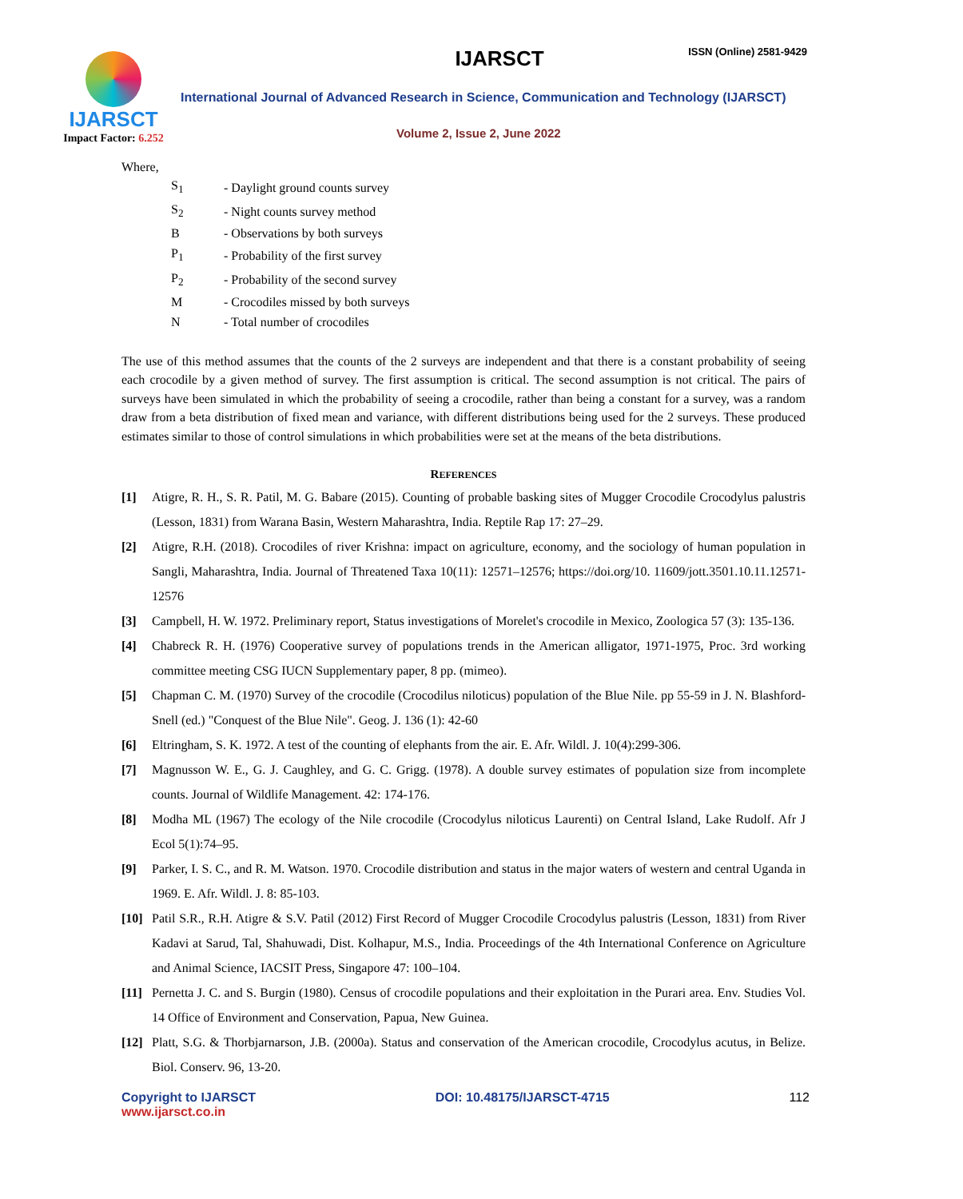IJARSCT
Impact Factor: 6.252
IJARSCT ISSN (Online) 2581-9429
International Journal of Advanced Research in Science, Communication and Technology (IJARSCT)
Volume 2, Issue 2, June 2022
Where,
| S<sub>1</sub> | - Daylight ground counts survey |
| S<sub>2</sub> | - Night counts survey method |
| B | - Observations by both surveys |
| P<sub>1</sub> | - Probability of the first survey |
| P<sub>2</sub> | - Probability of the second survey |
| M | - Crocodiles missed by both surveys |
| N | - Total number of crocodiles |
The use of this method assumes that the counts of the 2 surveys are independent and that there is a constant probability of seeing each crocodile by a given method of survey. The first assumption is critical. The second assumption is not critical. The pairs of surveys have been simulated in which the probability of seeing a crocodile, rather than being a constant for a survey, was a random draw from a beta distribution of fixed mean and variance, with different distributions being used for the 2 surveys. These produced estimates similar to those of control simulations in which probabilities were set at the means of the beta distributions.
REFERENCES
[1] Atigre, R. H., S. R. Patil, M. G. Babare (2015). Counting of probable basking sites of Mugger Crocodile Crocodylus palustris (Lesson, 1831) from Warana Basin, Western Maharashtra, India. Reptile Rap 17: 27–29.
[2] Atigre, R.H. (2018). Crocodiles of river Krishna: impact on agriculture, economy, and the sociology of human population in Sangli, Maharashtra, India. Journal of Threatened Taxa 10(11): 12571–12576; https://doi.org/10. 11609/jott.3501.10.11.12571-12576
[3] Campbell, H. W. 1972. Preliminary report, Status investigations of Morelet's crocodile in Mexico, Zoologica 57 (3): 135-136.
[4] Chabreck R. H. (1976) Cooperative survey of populations trends in the American alligator, 1971-1975, Proc. 3rd working committee meeting CSG IUCN Supplementary paper, 8 pp. (mimeo).
[5] Chapman C. M. (1970) Survey of the crocodile (Crocodilus niloticus) population of the Blue Nile. pp 55-59 in J. N. Blashford-Snell (ed.) "Conquest of the Blue Nile". Geog. J. 136 (1): 42-60
[6] Eltringham, S. K. 1972. A test of the counting of elephants from the air. E. Afr. Wildl. J. 10(4):299-306.
[7] Magnusson W. E., G. J. Caughley, and G. C. Grigg. (1978). A double survey estimates of population size from incomplete counts. Journal of Wildlife Management. 42: 174-176.
[8] Modha ML (1967) The ecology of the Nile crocodile (Crocodylus niloticus Laurenti) on Central Island, Lake Rudolf. Afr J Ecol 5(1):74–95.
[9] Parker, I. S. C., and R. M. Watson. 1970. Crocodile distribution and status in the major waters of western and central Uganda in 1969. E. Afr. Wildl. J. 8: 85-103.
[10] Patil S.R., R.H. Atigre & S.V. Patil (2012) First Record of Mugger Crocodile Crocodylus palustris (Lesson, 1831) from River Kadavi at Sarud, Tal, Shahuwadi, Dist. Kolhapur, M.S., India. Proceedings of the 4th International Conference on Agriculture and Animal Science, IACSIT Press, Singapore 47: 100–104.
[11] Pernetta J. C. and S. Burgin (1980). Census of crocodile populations and their exploitation in the Purari area. Env. Studies Vol. 14 Office of Environment and Conservation, Papua, New Guinea.
[12] Platt, S.G. & Thorbjarnarson, J.B. (2000a). Status and conservation of the American crocodile, Crocodylus acutus, in Belize. Biol. Conserv. 96, 13-20.
Copyright to IJARSCT
www.ijarsct.co.in
DOI: 10.48175/IJARSCT-4715 112